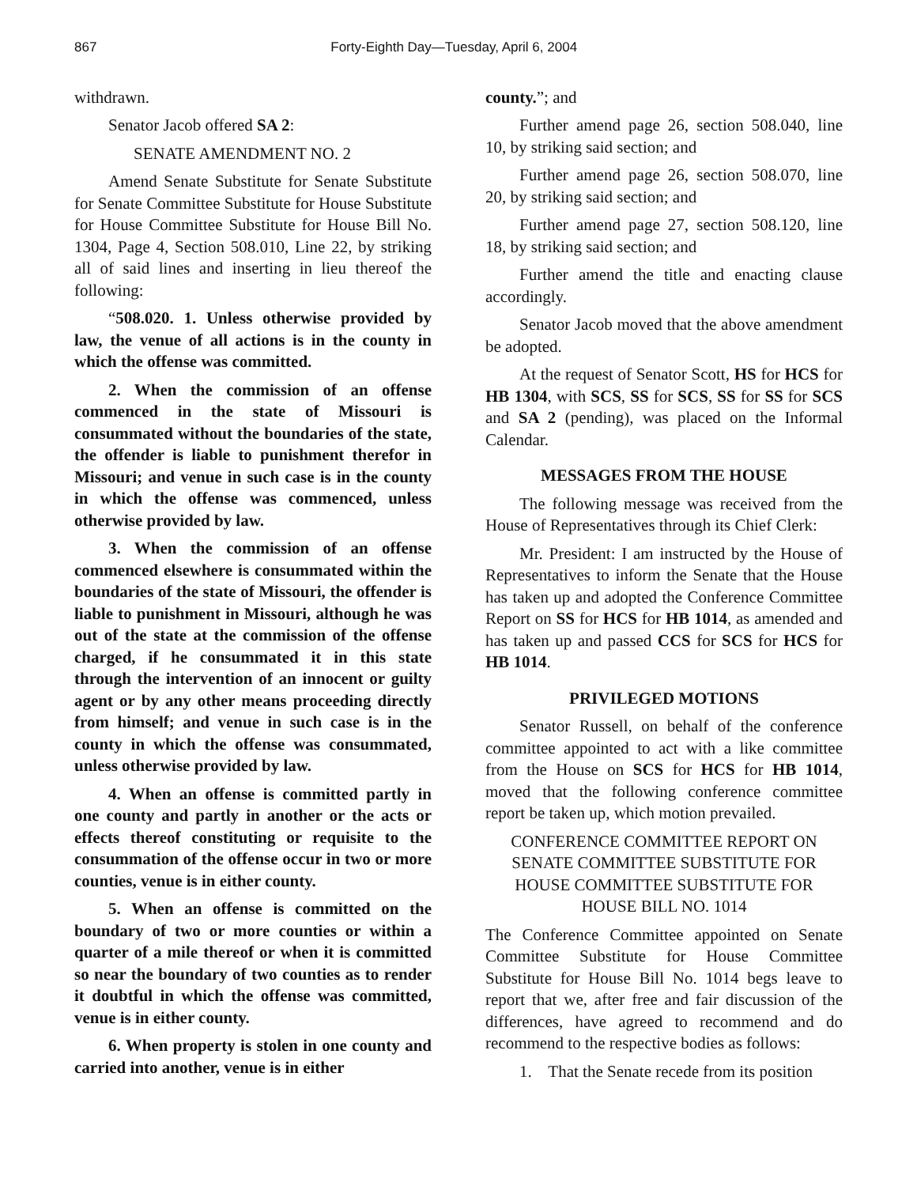867 Forty-Eighth Day—Tuesday, April 6, 2004
withdrawn.
Senator Jacob offered SA 2:
SENATE AMENDMENT NO. 2
Amend Senate Substitute for Senate Substitute for Senate Committee Substitute for House Substitute for House Committee Substitute for House Bill No. 1304, Page 4, Section 508.010, Line 22, by striking all of said lines and inserting in lieu thereof the following:
“508.020. 1. Unless otherwise provided by law, the venue of all actions is in the county in which the offense was committed.
2. When the commission of an offense commenced in the state of Missouri is consummated without the boundaries of the state, the offender is liable to punishment therefor in Missouri; and venue in such case is in the county in which the offense was commenced, unless otherwise provided by law.
3. When the commission of an offense commenced elsewhere is consummated within the boundaries of the state of Missouri, the offender is liable to punishment in Missouri, although he was out of the state at the commission of the offense charged, if he consummated it in this state through the intervention of an innocent or guilty agent or by any other means proceeding directly from himself; and venue in such case is in the county in which the offense was consummated, unless otherwise provided by law.
4. When an offense is committed partly in one county and partly in another or the acts or effects thereof constituting or requisite to the consummation of the offense occur in two or more counties, venue is in either county.
5. When an offense is committed on the boundary of two or more counties or within a quarter of a mile thereof or when it is committed so near the boundary of two counties as to render it doubtful in which the offense was committed, venue is in either county.
6. When property is stolen in one county and carried into another, venue is in either
county.”; and
Further amend page 26, section 508.040, line 10, by striking said section; and
Further amend page 26, section 508.070, line 20, by striking said section; and
Further amend page 27, section 508.120, line 18, by striking said section; and
Further amend the title and enacting clause accordingly.
Senator Jacob moved that the above amendment be adopted.
At the request of Senator Scott, HS for HCS for HB 1304, with SCS, SS for SCS, SS for SS for SCS and SA 2 (pending), was placed on the Informal Calendar.
MESSAGES FROM THE HOUSE
The following message was received from the House of Representatives through its Chief Clerk:
Mr. President: I am instructed by the House of Representatives to inform the Senate that the House has taken up and adopted the Conference Committee Report on SS for HCS for HB 1014, as amended and has taken up and passed CCS for SCS for HCS for HB 1014.
PRIVILEGED MOTIONS
Senator Russell, on behalf of the conference committee appointed to act with a like committee from the House on SCS for HCS for HB 1014, moved that the following conference committee report be taken up, which motion prevailed.
CONFERENCE COMMITTEE REPORT ON
SENATE COMMITTEE SUBSTITUTE FOR
HOUSE COMMITTEE SUBSTITUTE FOR
HOUSE BILL NO. 1014
The Conference Committee appointed on Senate Committee Substitute for House Committee Substitute for House Bill No. 1014 begs leave to report that we, after free and fair discussion of the differences, have agreed to recommend and do recommend to the respective bodies as follows:
1. That the Senate recede from its position